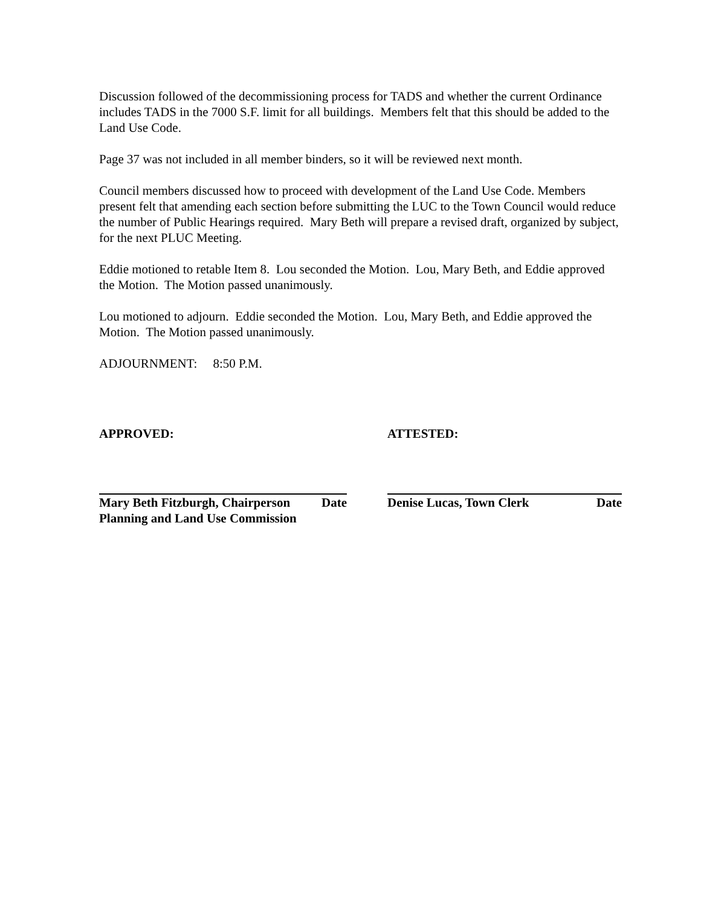Discussion followed of the decommissioning process for TADS and whether the current Ordinance includes TADS in the 7000 S.F. limit for all buildings. Members felt that this should be added to the Land Use Code.
Page 37 was not included in all member binders, so it will be reviewed next month.
Council members discussed how to proceed with development of the Land Use Code. Members present felt that amending each section before submitting the LUC to the Town Council would reduce the number of Public Hearings required. Mary Beth will prepare a revised draft, organized by subject, for the next PLUC Meeting.
Eddie motioned to retable Item 8. Lou seconded the Motion. Lou, Mary Beth, and Eddie approved the Motion. The Motion passed unanimously.
Lou motioned to adjourn. Eddie seconded the Motion. Lou, Mary Beth, and Eddie approved the Motion. The Motion passed unanimously.
ADJOURNMENT: 8:50 P.M.
APPROVED:
Mary Beth Fitzburgh, Chairperson Date
Planning and Land Use Commission
ATTESTED:
Denise Lucas, Town Clerk Date